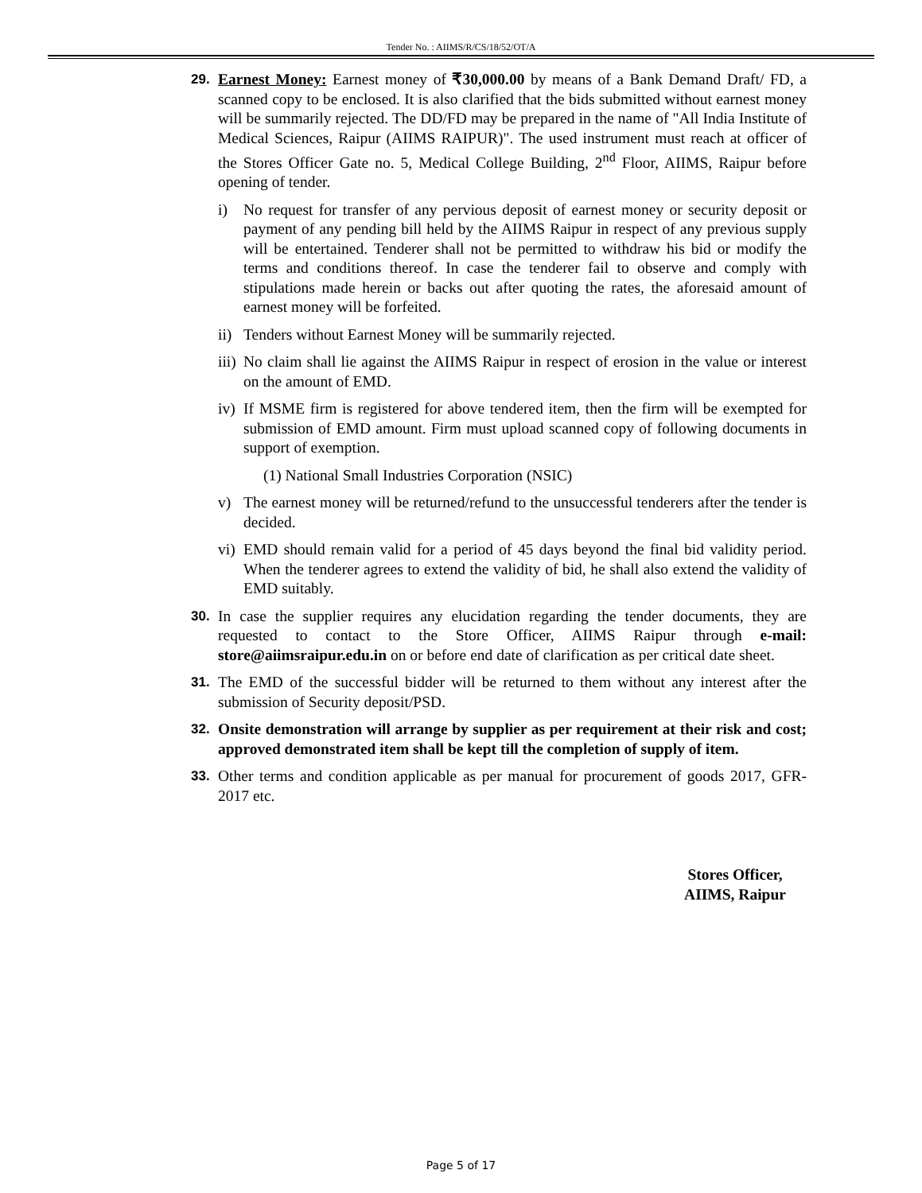Tender No. : AIIMS/R/CS/18/52/OT/A
29. Earnest Money: Earnest money of ₹30,000.00 by means of a Bank Demand Draft/ FD, a scanned copy to be enclosed. It is also clarified that the bids submitted without earnest money will be summarily rejected. The DD/FD may be prepared in the name of "All India Institute of Medical Sciences, Raipur (AIIMS RAIPUR)". The used instrument must reach at officer of the Stores Officer Gate no. 5, Medical College Building, 2<sup>nd</sup> Floor, AIIMS, Raipur before opening of tender.
i) No request for transfer of any pervious deposit of earnest money or security deposit or payment of any pending bill held by the AIIMS Raipur in respect of any previous supply will be entertained. Tenderer shall not be permitted to withdraw his bid or modify the terms and conditions thereof. In case the tenderer fail to observe and comply with stipulations made herein or backs out after quoting the rates, the aforesaid amount of earnest money will be forfeited.
ii)
Tenders without Earnest Money will be summarily rejected.
iii)
No claim shall lie against the AIIMS Raipur in respect of erosion in the value or interest on the amount of EMD.
iv)
If MSME firm is registered for above tendered item, then the firm will be exempted for submission of EMD amount. Firm must upload scanned copy of following documents in support of exemption.
(1) National Small Industries Corporation (NSIC)
v) The earnest money will be returned/refund to the unsuccessful tenderers after the tender is decided.
vi)
EMD should remain valid for a period of 45 days beyond the final bid validity period. When the tenderer agrees to extend the validity of bid, he shall also extend the validity of EMD suitably.
30. In case the supplier requires any elucidation regarding the tender documents, they are requested to contact to the Store Officer, AIIMS Raipur through e-mail: store@aiimsraipur.edu.in on or before end date of clarification as per critical date sheet.
31. The EMD of the successful bidder will be returned to them without any interest after the submission of Security deposit/PSD.
32. Onsite demonstration will arrange by supplier as per requirement at their risk and cost; approved demonstrated item shall be kept till the completion of supply of item.
33. Other terms and condition applicable as per manual for procurement of goods 2017, GFR-2017 etc.
Stores Officer,
AIIMS, Raipur
Page 5 of 17